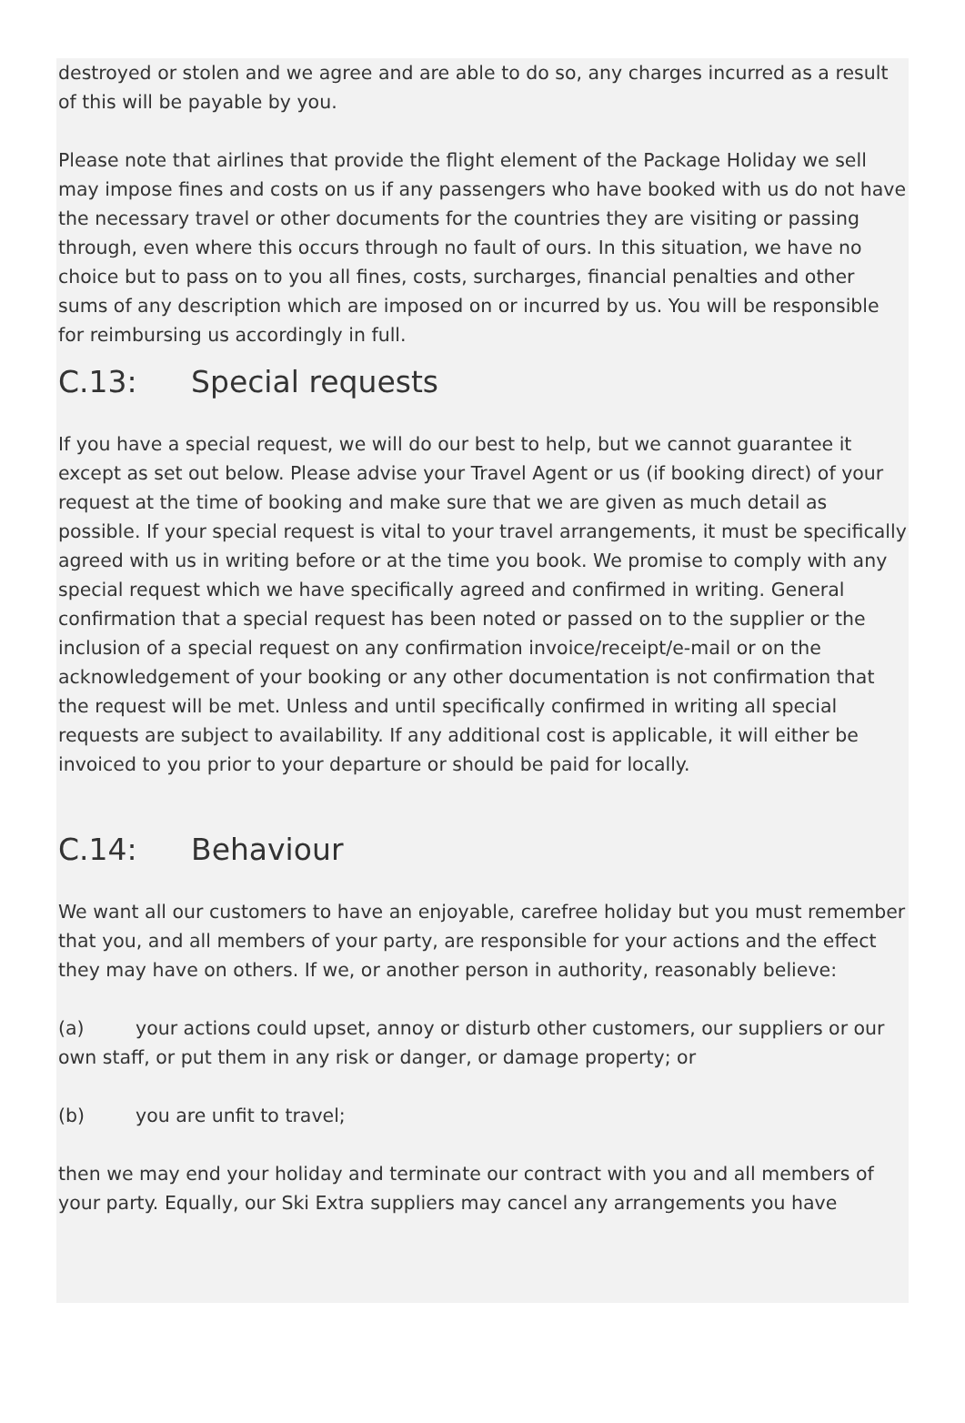destroyed or stolen and we agree and are able to do so, any charges incurred as a result of this will be payable by you.
Please note that airlines that provide the flight element of the Package Holiday we sell may impose fines and costs on us if any passengers who have booked with us do not have the necessary travel or other documents for the countries they are visiting or passing through, even where this occurs through no fault of ours. In this situation, we have no choice but to pass on to you all fines, costs, surcharges, financial penalties and other sums of any description which are imposed on or incurred by us. You will be responsible for reimbursing us accordingly in full.
C.13: Special requests
If you have a special request, we will do our best to help, but we cannot guarantee it except as set out below. Please advise your Travel Agent or us (if booking direct) of your request at the time of booking and make sure that we are given as much detail as possible. If your special request is vital to your travel arrangements, it must be specifically agreed with us in writing before or at the time you book. We promise to comply with any special request which we have specifically agreed and confirmed in writing. General confirmation that a special request has been noted or passed on to the supplier or the inclusion of a special request on any confirmation invoice/receipt/e-mail or on the acknowledgement of your booking or any other documentation is not confirmation that the request will be met. Unless and until specifically confirmed in writing all special requests are subject to availability. If any additional cost is applicable, it will either be invoiced to you prior to your departure or should be paid for locally.
C.14: Behaviour
We want all our customers to have an enjoyable, carefree holiday but you must remember that you, and all members of your party, are responsible for your actions and the effect they may have on others. If we, or another person in authority, reasonably believe:
(a) your actions could upset, annoy or disturb other customers, our suppliers or our own staff, or put them in any risk or danger, or damage property; or
(b) you are unfit to travel;
then we may end your holiday and terminate our contract with you and all members of your party. Equally, our Ski Extra suppliers may cancel any arrangements you have